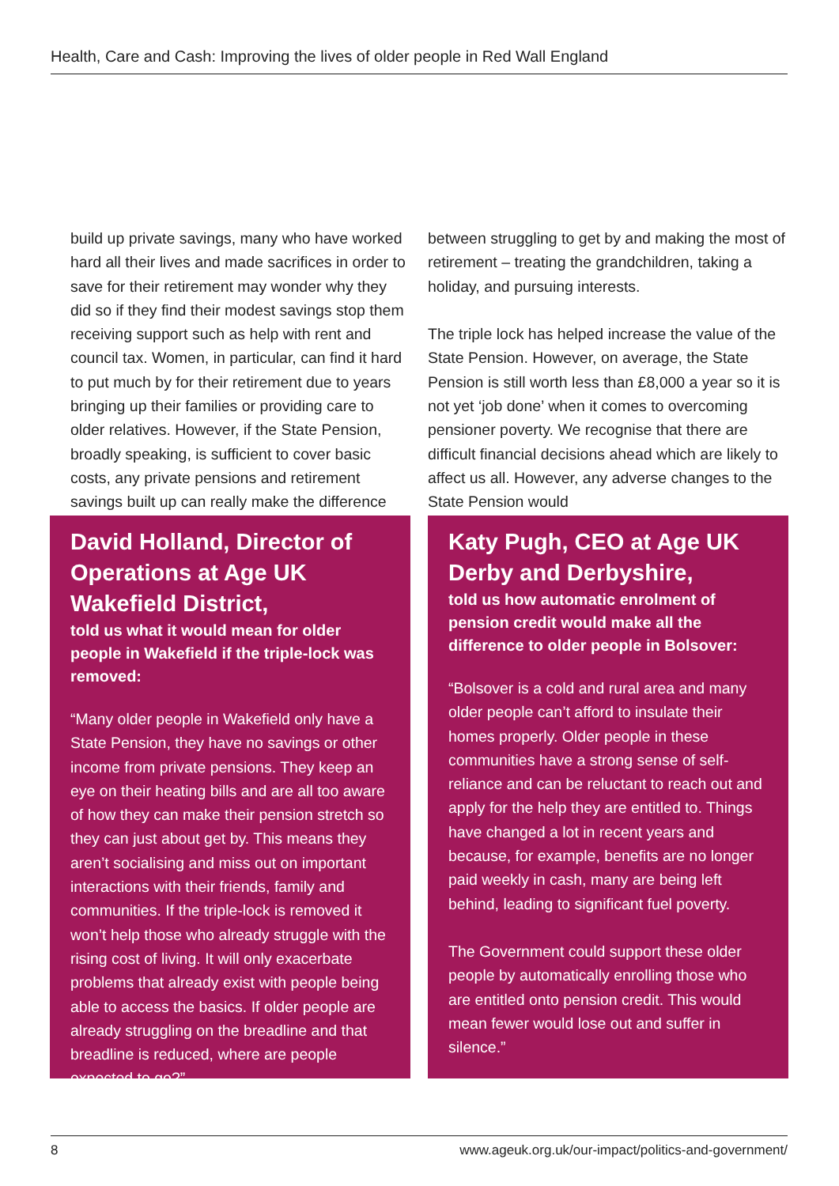Health, Care and Cash: Improving the lives of older people in Red Wall England
build up private savings, many who have worked hard all their lives and made sacrifices in order to save for their retirement may wonder why they did so if they find their modest savings stop them receiving support such as help with rent and council tax. Women, in particular, can find it hard to put much by for their retirement due to years bringing up their families or providing care to older relatives. However, if the State Pension, broadly speaking, is sufficient to cover basic costs, any private pensions and retirement savings built up can really make the difference
David Holland, Director of Operations at Age UK Wakefield District,
told us what it would mean for older people in Wakefield if the triple-lock was removed:
“Many older people in Wakefield only have a State Pension, they have no savings or other income from private pensions. They keep an eye on their heating bills and are all too aware of how they can make their pension stretch so they can just about get by. This means they aren’t socialising and miss out on important interactions with their friends, family and communities. If the triple-lock is removed it won’t help those who already struggle with the rising cost of living. It will only exacerbate problems that already exist with people being able to access the basics. If older people are already struggling on the breadline and that breadline is reduced, where are people expected to go?”
between struggling to get by and making the most of retirement – treating the grandchildren, taking a holiday, and pursuing interests.
The triple lock has helped increase the value of the State Pension. However, on average, the State Pension is still worth less than £8,000 a year so it is not yet ‘job done’ when it comes to overcoming pensioner poverty. We recognise that there are difficult financial decisions ahead which are likely to affect us all. However, any adverse changes to the State Pension would
Katy Pugh, CEO at Age UK Derby and Derbyshire,
told us how automatic enrolment of pension credit would make all the difference to older people in Bolsover:
“Bolsover is a cold and rural area and many older people can’t afford to insulate their homes properly. Older people in these communities have a strong sense of self-reliance and can be reluctant to reach out and apply for the help they are entitled to. Things have changed a lot in recent years and because, for example, benefits are no longer paid weekly in cash, many are being left behind, leading to significant fuel poverty.
The Government could support these older people by automatically enrolling those who are entitled onto pension credit. This would mean fewer would lose out and suffer in silence.”
8 www.ageuk.org.uk/our-impact/politics-and-government/